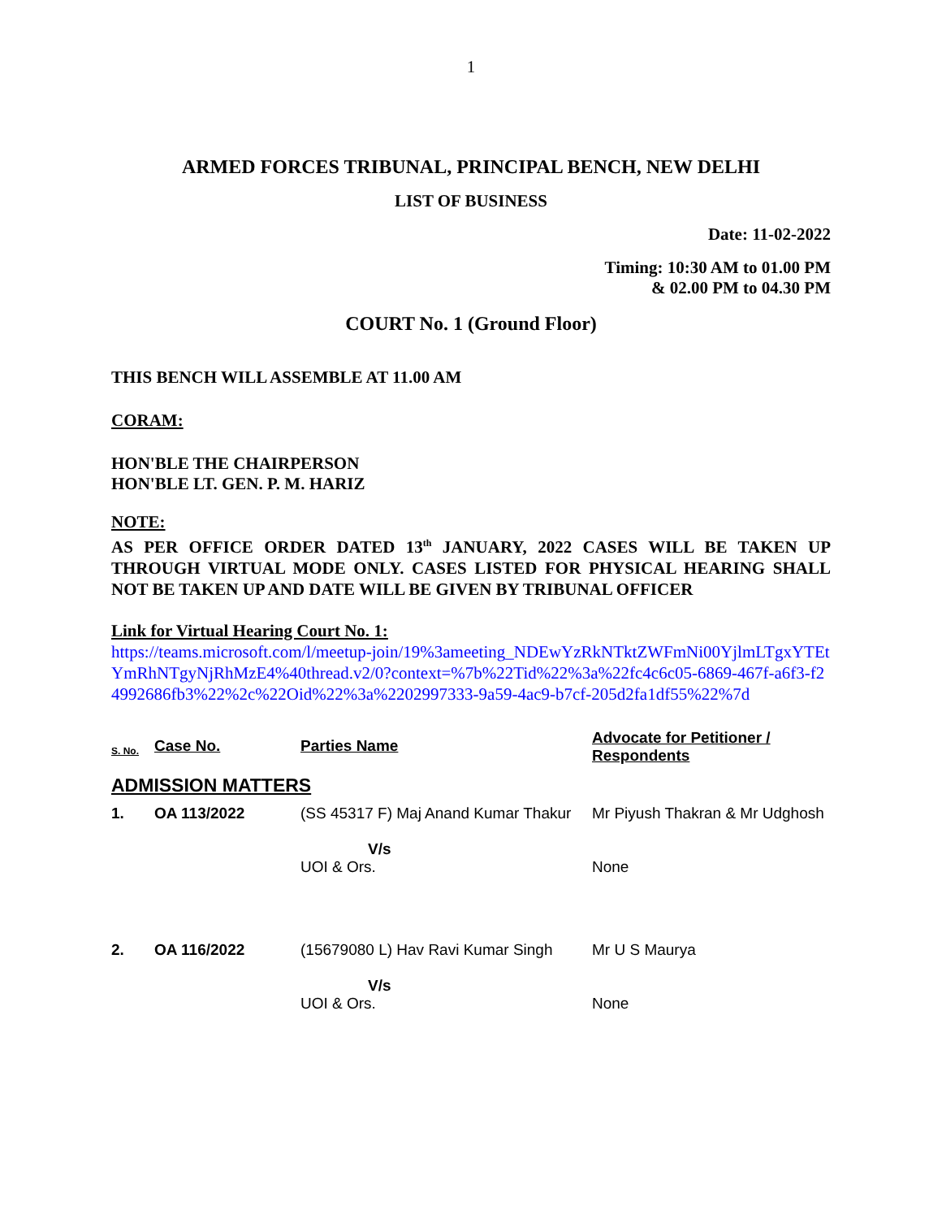1
ARMED FORCES TRIBUNAL, PRINCIPAL BENCH, NEW DELHI
LIST OF BUSINESS
Date: 11-02-2022
Timing: 10:30 AM to 01.00 PM
& 02.00 PM to 04.30 PM
COURT No. 1 (Ground Floor)
THIS BENCH WILL ASSEMBLE AT 11.00 AM
CORAM:
HON'BLE THE CHAIRPERSON
HON'BLE LT. GEN. P. M. HARIZ
NOTE:
AS PER OFFICE ORDER DATED 13<sup>th</sup> JANUARY, 2022 CASES WILL BE TAKEN UP THROUGH VIRTUAL MODE ONLY. CASES LISTED FOR PHYSICAL HEARING SHALL NOT BE TAKEN UP AND DATE WILL BE GIVEN BY TRIBUNAL OFFICER
Link for Virtual Hearing Court No. 1:
https://teams.microsoft.com/l/meetup-join/19%3ameeting_NDEwYzRkNTktZWFmNi00YjlmLTgxYTEtYmRhNTgyNjRhMzE4%40thread.v2/0?context=%7b%22Tid%22%3a%22fc4c6c05-6869-467f-a6f3-f24992686fb3%22%2c%22Oid%22%3a%2202997333-9a59-4ac9-b7cf-205d2fa1df55%22%7d
| S. No. | Case No. | Parties Name | Advocate for Petitioner / Respondents |
| ADMISSION MATTERS | | | |
| 1. | OA 113/2022 | (SS 45317 F) Maj Anand Kumar Thakur V/s UOI & Ors. | Mr Piyush Thakran & Mr Udghosh None |
| 2. | OA 116/2022 | (15679080 L) Hav Ravi Kumar Singh V/s UOI & Ors. | Mr U S Maurya None |